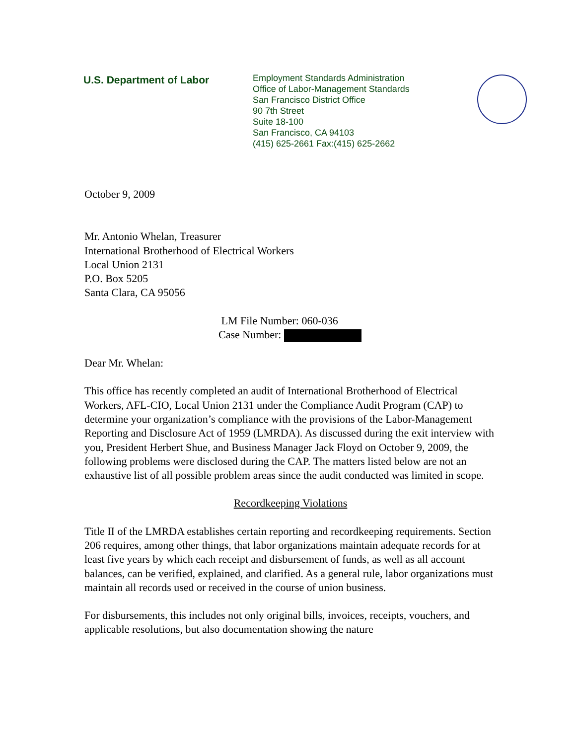U.S. Department of Labor
Employment Standards Administration
Office of Labor-Management Standards
San Francisco District Office
90 7th Street
Suite 18-100
San Francisco, CA 94103
(415) 625-2661 Fax:(415) 625-2662
October 9, 2009
Mr. Antonio Whelan, Treasurer
International Brotherhood of Electrical Workers
Local Union 2131
P.O. Box 5205
Santa Clara, CA 95056
LM File Number: 060-036
Case Number:
Dear Mr. Whelan:
This office has recently completed an audit of International Brotherhood of Electrical Workers, AFL-CIO, Local Union 2131 under the Compliance Audit Program (CAP) to determine your organization’s compliance with the provisions of the Labor-Management Reporting and Disclosure Act of 1959 (LMRDA). As discussed during the exit interview with you, President Herbert Shue, and Business Manager Jack Floyd on October 9, 2009, the following problems were disclosed during the CAP. The matters listed below are not an exhaustive list of all possible problem areas since the audit conducted was limited in scope.
Recordkeeping Violations
Title II of the LMRDA establishes certain reporting and recordkeeping requirements. Section 206 requires, among other things, that labor organizations maintain adequate records for at least five years by which each receipt and disbursement of funds, as well as all account balances, can be verified, explained, and clarified. As a general rule, labor organizations must maintain all records used or received in the course of union business.
For disbursements, this includes not only original bills, invoices, receipts, vouchers, and applicable resolutions, but also documentation showing the nature